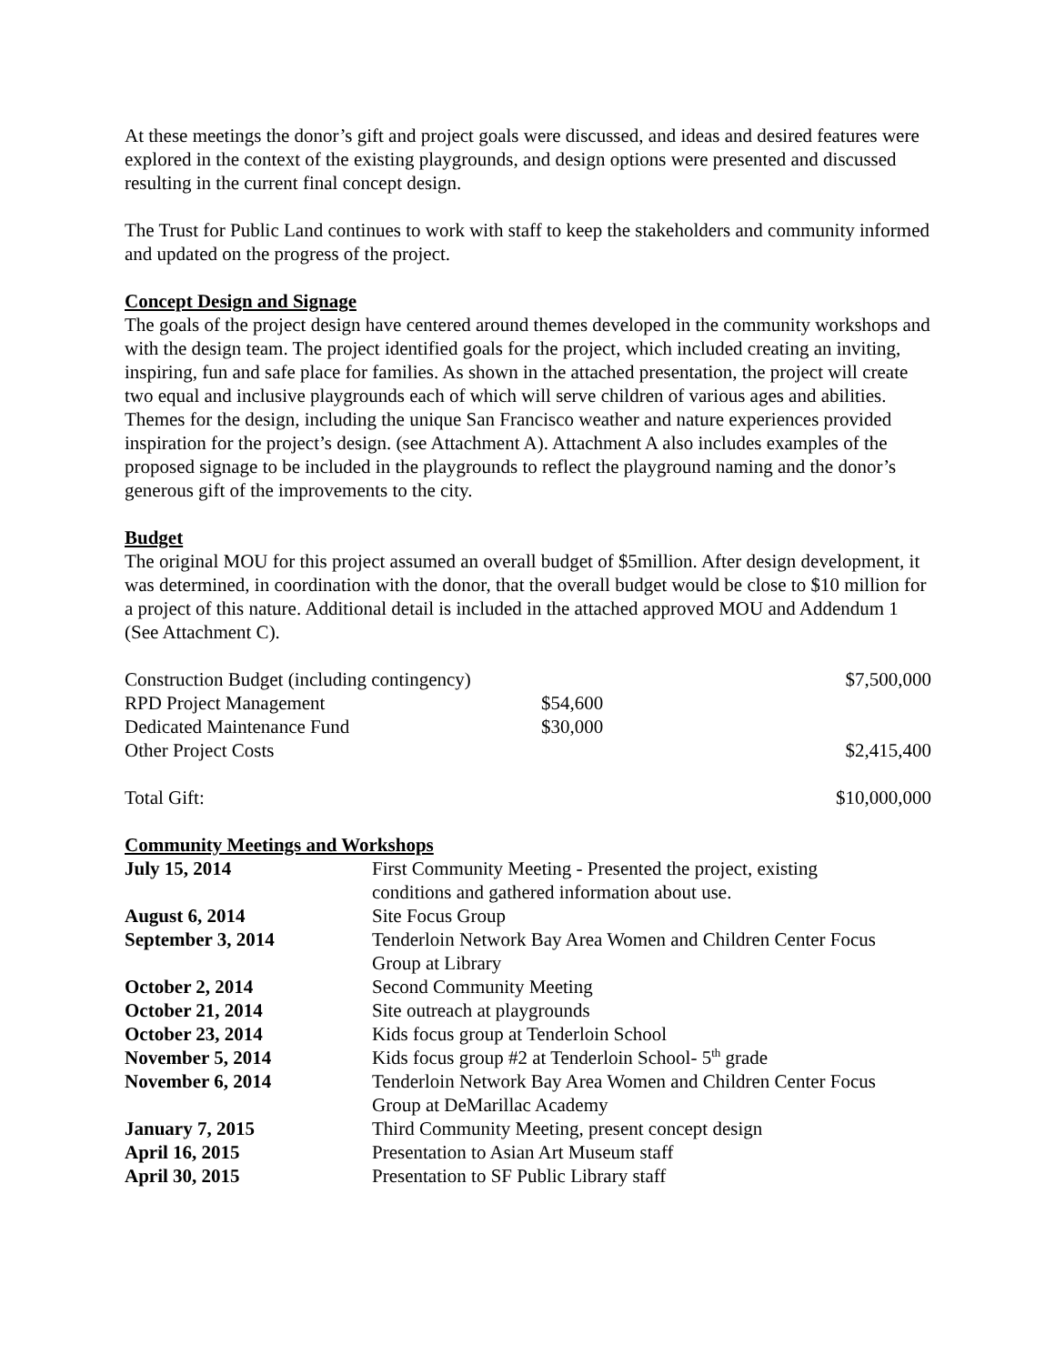At these meetings the donor’s gift and project goals were discussed, and ideas and desired features were explored in the context of the existing playgrounds, and design options were presented and discussed resulting in the current final concept design.
The Trust for Public Land continues to work with staff to keep the stakeholders and community informed and updated on the progress of the project.
Concept Design and Signage
The goals of the project design have centered around themes developed in the community workshops and with the design team. The project identified goals for the project, which included creating an inviting, inspiring, fun and safe place for families. As shown in the attached presentation, the project will create two equal and inclusive playgrounds each of which will serve children of various ages and abilities. Themes for the design, including the unique San Francisco weather and nature experiences provided inspiration for the project’s design. (see Attachment A). Attachment A also includes examples of the proposed signage to be included in the playgrounds to reflect the playground naming and the donor’s generous gift of the improvements to the city.
Budget
The original MOU for this project assumed an overall budget of $5million. After design development, it was determined, in coordination with the donor, that the overall budget would be close to $10 million for a project of this nature. Additional detail is included in the attached approved MOU and Addendum 1 (See Attachment C).
| Construction Budget (including contingency) | $7,500,000 |
| RPD Project Management | $54,600 |
| Dedicated Maintenance Fund | $30,000 |
| Other Project Costs | $2,415,400 |
| Total Gift: | $10,000,000 |
Community Meetings and Workshops
| July 15, 2014 | First Community Meeting - Presented the project, existing conditions and gathered information about use. |
| August 6, 2014 | Site Focus Group |
| September 3, 2014 | Tenderloin Network Bay Area Women and Children Center Focus Group at Library |
| October 2, 2014 | Second Community Meeting |
| October 21, 2014 | Site outreach at playgrounds |
| October 23, 2014 | Kids focus group at Tenderloin School |
| November 5, 2014 | Kids focus group #2 at Tenderloin School- 5<sup>th</sup> grade |
| November 6, 2014 | Tenderloin Network Bay Area Women and Children Center Focus Group at DeMarillac Academy |
| January 7, 2015 | Third Community Meeting, present concept design |
| April 16, 2015 | Presentation to Asian Art Museum staff |
| April 30, 2015 | Presentation to SF Public Library staff |